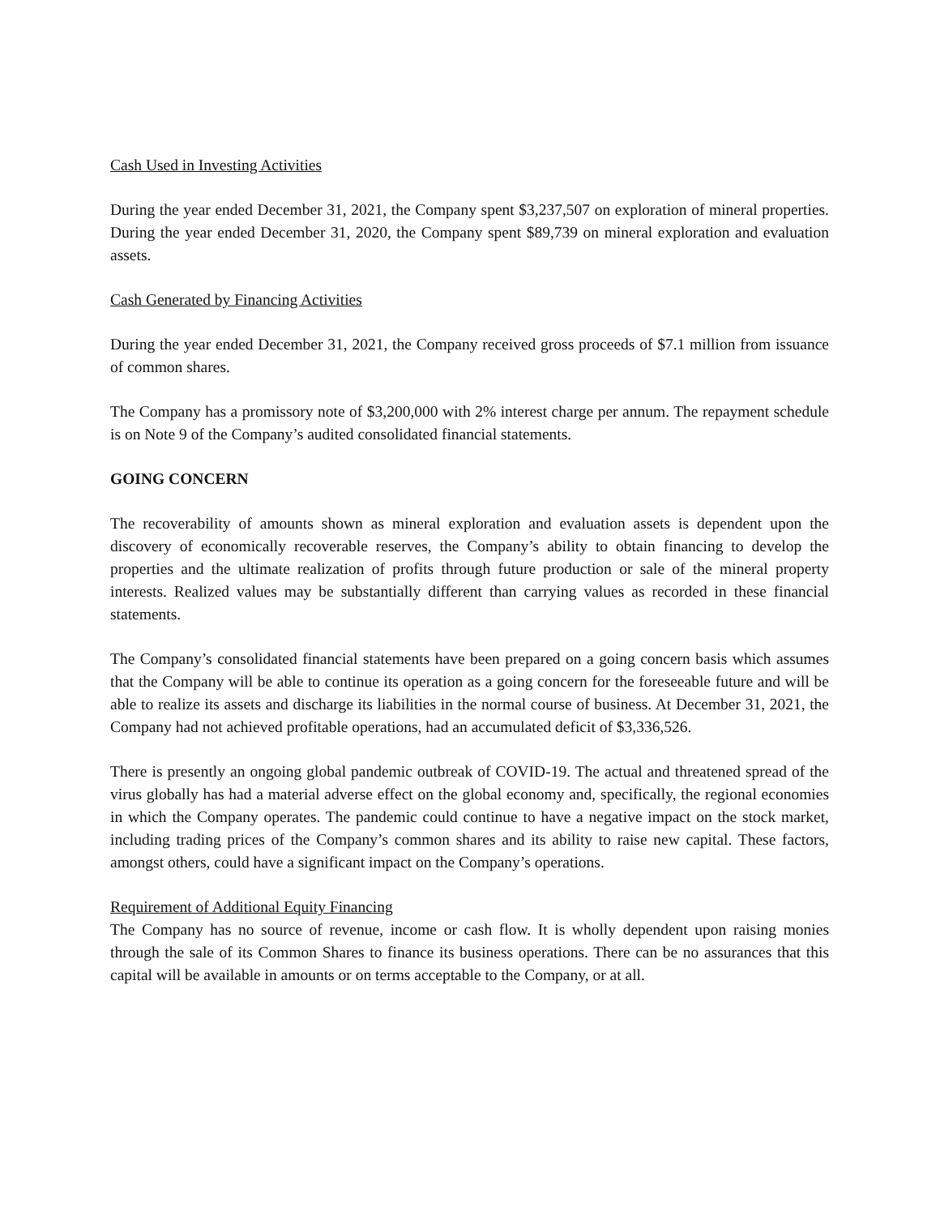Cash Used in Investing Activities
During the year ended December 31, 2021, the Company spent $3,237,507 on exploration of mineral properties. During the year ended December 31, 2020, the Company spent $89,739 on mineral exploration and evaluation assets.
Cash Generated by Financing Activities
During the year ended December 31, 2021, the Company received gross proceeds of $7.1 million from issuance of common shares.
The Company has a promissory note of $3,200,000 with 2% interest charge per annum. The repayment schedule is on Note 9 of the Company’s audited consolidated financial statements.
GOING CONCERN
The recoverability of amounts shown as mineral exploration and evaluation assets is dependent upon the discovery of economically recoverable reserves, the Company’s ability to obtain financing to develop the properties and the ultimate realization of profits through future production or sale of the mineral property interests. Realized values may be substantially different than carrying values as recorded in these financial statements.
The Company’s consolidated financial statements have been prepared on a going concern basis which assumes that the Company will be able to continue its operation as a going concern for the foreseeable future and will be able to realize its assets and discharge its liabilities in the normal course of business. At December 31, 2021, the Company had not achieved profitable operations, had an accumulated deficit of $3,336,526.
There is presently an ongoing global pandemic outbreak of COVID-19. The actual and threatened spread of the virus globally has had a material adverse effect on the global economy and, specifically, the regional economies in which the Company operates. The pandemic could continue to have a negative impact on the stock market, including trading prices of the Company’s common shares and its ability to raise new capital. These factors, amongst others, could have a significant impact on the Company’s operations.
Requirement of Additional Equity Financing
The Company has no source of revenue, income or cash flow. It is wholly dependent upon raising monies through the sale of its Common Shares to finance its business operations. There can be no assurances that this capital will be available in amounts or on terms acceptable to the Company, or at all.